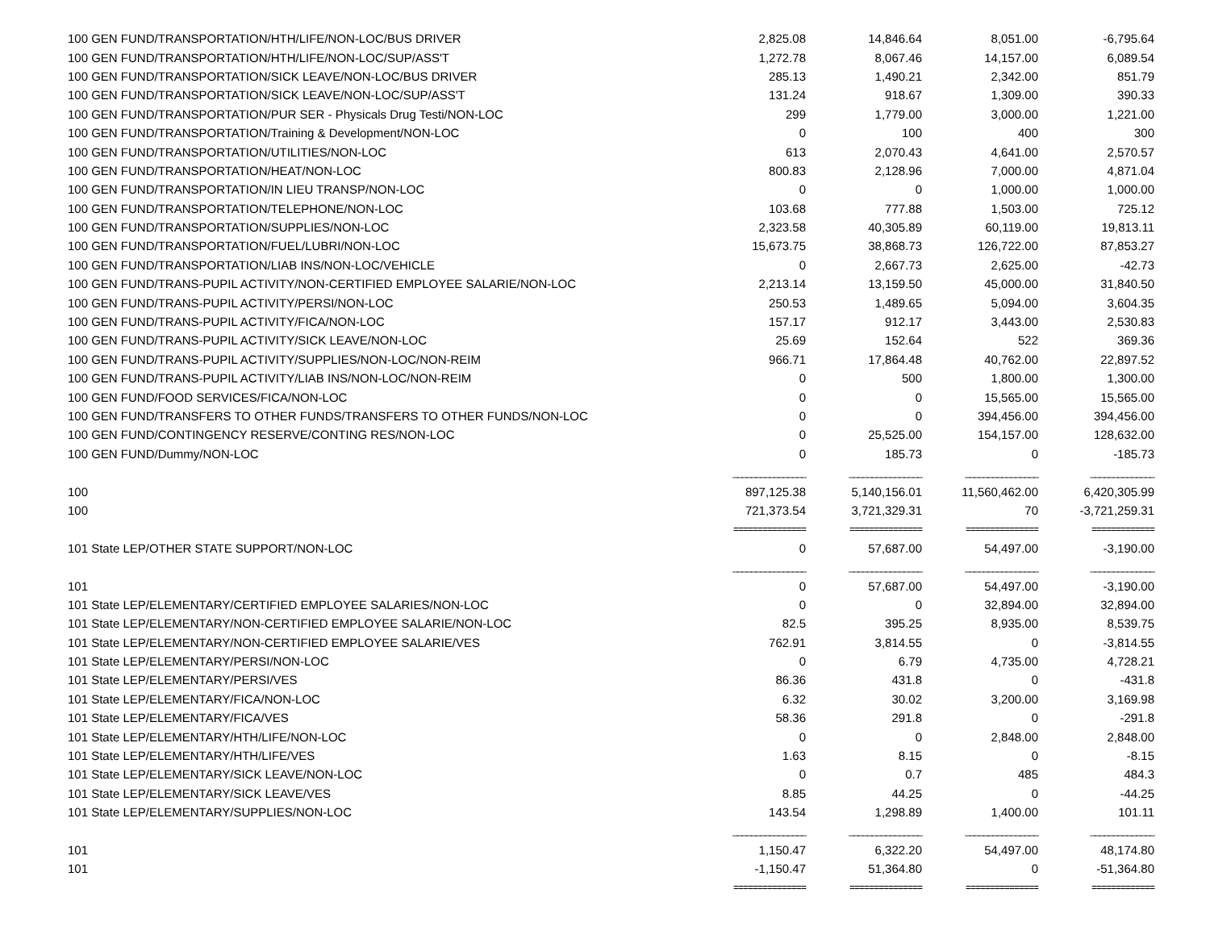| 100 GEN FUND/TRANSPORTATION/HTH/LIFE/NON-LOC/BUS DRIVER | 2,825.08 | 14,846.64 | 8,051.00 | -6,795.64 |
| 100 GEN FUND/TRANSPORTATION/HTH/LIFE/NON-LOC/SUP/ASS'T | 1,272.78 | 8,067.46 | 14,157.00 | 6,089.54 |
| 100 GEN FUND/TRANSPORTATION/SICK LEAVE/NON-LOC/BUS DRIVER | 285.13 | 1,490.21 | 2,342.00 | 851.79 |
| 100 GEN FUND/TRANSPORTATION/SICK LEAVE/NON-LOC/SUP/ASS'T | 131.24 | 918.67 | 1,309.00 | 390.33 |
| 100 GEN FUND/TRANSPORTATION/PUR SER - Physicals Drug Testi/NON-LOC | 299 | 1,779.00 | 3,000.00 | 1,221.00 |
| 100 GEN FUND/TRANSPORTATION/Training & Development/NON-LOC | 0 | 100 | 400 | 300 |
| 100 GEN FUND/TRANSPORTATION/UTILITIES/NON-LOC | 613 | 2,070.43 | 4,641.00 | 2,570.57 |
| 100 GEN FUND/TRANSPORTATION/HEAT/NON-LOC | 800.83 | 2,128.96 | 7,000.00 | 4,871.04 |
| 100 GEN FUND/TRANSPORTATION/IN LIEU TRANSP/NON-LOC | 0 | 0 | 1,000.00 | 1,000.00 |
| 100 GEN FUND/TRANSPORTATION/TELEPHONE/NON-LOC | 103.68 | 777.88 | 1,503.00 | 725.12 |
| 100 GEN FUND/TRANSPORTATION/SUPPLIES/NON-LOC | 2,323.58 | 40,305.89 | 60,119.00 | 19,813.11 |
| 100 GEN FUND/TRANSPORTATION/FUEL/LUBRI/NON-LOC | 15,673.75 | 38,868.73 | 126,722.00 | 87,853.27 |
| 100 GEN FUND/TRANSPORTATION/LIAB INS/NON-LOC/VEHICLE | 0 | 2,667.73 | 2,625.00 | -42.73 |
| 100 GEN FUND/TRANS-PUPIL ACTIVITY/NON-CERTIFIED EMPLOYEE SALARIE/NON-LOC | 2,213.14 | 13,159.50 | 45,000.00 | 31,840.50 |
| 100 GEN FUND/TRANS-PUPIL ACTIVITY/PERSI/NON-LOC | 250.53 | 1,489.65 | 5,094.00 | 3,604.35 |
| 100 GEN FUND/TRANS-PUPIL ACTIVITY/FICA/NON-LOC | 157.17 | 912.17 | 3,443.00 | 2,530.83 |
| 100 GEN FUND/TRANS-PUPIL ACTIVITY/SICK LEAVE/NON-LOC | 25.69 | 152.64 | 522 | 369.36 |
| 100 GEN FUND/TRANS-PUPIL ACTIVITY/SUPPLIES/NON-LOC/NON-REIM | 966.71 | 17,864.48 | 40,762.00 | 22,897.52 |
| 100 GEN FUND/TRANS-PUPIL ACTIVITY/LIAB INS/NON-LOC/NON-REIM | 0 | 500 | 1,800.00 | 1,300.00 |
| 100 GEN FUND/FOOD SERVICES/FICA/NON-LOC | 0 | 0 | 15,565.00 | 15,565.00 |
| 100 GEN FUND/TRANSFERS TO OTHER FUNDS/TRANSFERS TO OTHER FUNDS/NON-LOC | 0 | 0 | 394,456.00 | 394,456.00 |
| 100 GEN FUND/CONTINGENCY RESERVE/CONTING RES/NON-LOC | 0 | 25,525.00 | 154,157.00 | 128,632.00 |
| 100 GEN FUND/Dummy/NON-LOC | 0 | 185.73 | 0 | -185.73 |
| | ________________ | ________________ | ________________ | ______________ |
| 100 | 897,125.38 | 5,140,156.01 | 11,560,462.00 | 6,420,305.99 |
| 100 | 721,373.54 | 3,721,329.31 | 70 | -3,721,259.31 |
| | =============== | =============== | =============== | ============= |
| 101 State LEP/OTHER STATE SUPPORT/NON-LOC | 0 | 57,687.00 | 54,497.00 | -3,190.00 |
| | ________________ | ________________ | ________________ | ______________ |
| 101 | 0 | 57,687.00 | 54,497.00 | -3,190.00 |
| 101 State LEP/ELEMENTARY/CERTIFIED EMPLOYEE SALARIES/NON-LOC | 0 | 0 | 32,894.00 | 32,894.00 |
| 101 State LEP/ELEMENTARY/NON-CERTIFIED EMPLOYEE SALARIE/NON-LOC | 82.5 | 395.25 | 8,935.00 | 8,539.75 |
| 101 State LEP/ELEMENTARY/NON-CERTIFIED EMPLOYEE SALARIE/VES | 762.91 | 3,814.55 | 0 | -3,814.55 |
| 101 State LEP/ELEMENTARY/PERSI/NON-LOC | 0 | 6.79 | 4,735.00 | 4,728.21 |
| 101 State LEP/ELEMENTARY/PERSI/VES | 86.36 | 431.8 | 0 | -431.8 |
| 101 State LEP/ELEMENTARY/FICA/NON-LOC | 6.32 | 30.02 | 3,200.00 | 3,169.98 |
| 101 State LEP/ELEMENTARY/FICA/VES | 58.36 | 291.8 | 0 | -291.8 |
| 101 State LEP/ELEMENTARY/HTH/LIFE/NON-LOC | 0 | 0 | 2,848.00 | 2,848.00 |
| 101 State LEP/ELEMENTARY/HTH/LIFE/VES | 1.63 | 8.15 | 0 | -8.15 |
| 101 State LEP/ELEMENTARY/SICK LEAVE/NON-LOC | 0 | 0.7 | 485 | 484.3 |
| 101 State LEP/ELEMENTARY/SICK LEAVE/VES | 8.85 | 44.25 | 0 | -44.25 |
| 101 State LEP/ELEMENTARY/SUPPLIES/NON-LOC | 143.54 | 1,298.89 | 1,400.00 | 101.11 |
| | ________________ | ________________ | ________________ | ______________ |
| 101 | 1,150.47 | 6,322.20 | 54,497.00 | 48,174.80 |
| 101 | -1,150.47 | 51,364.80 | 0 | -51,364.80 |
| | =============== | =============== | =============== | ============= |